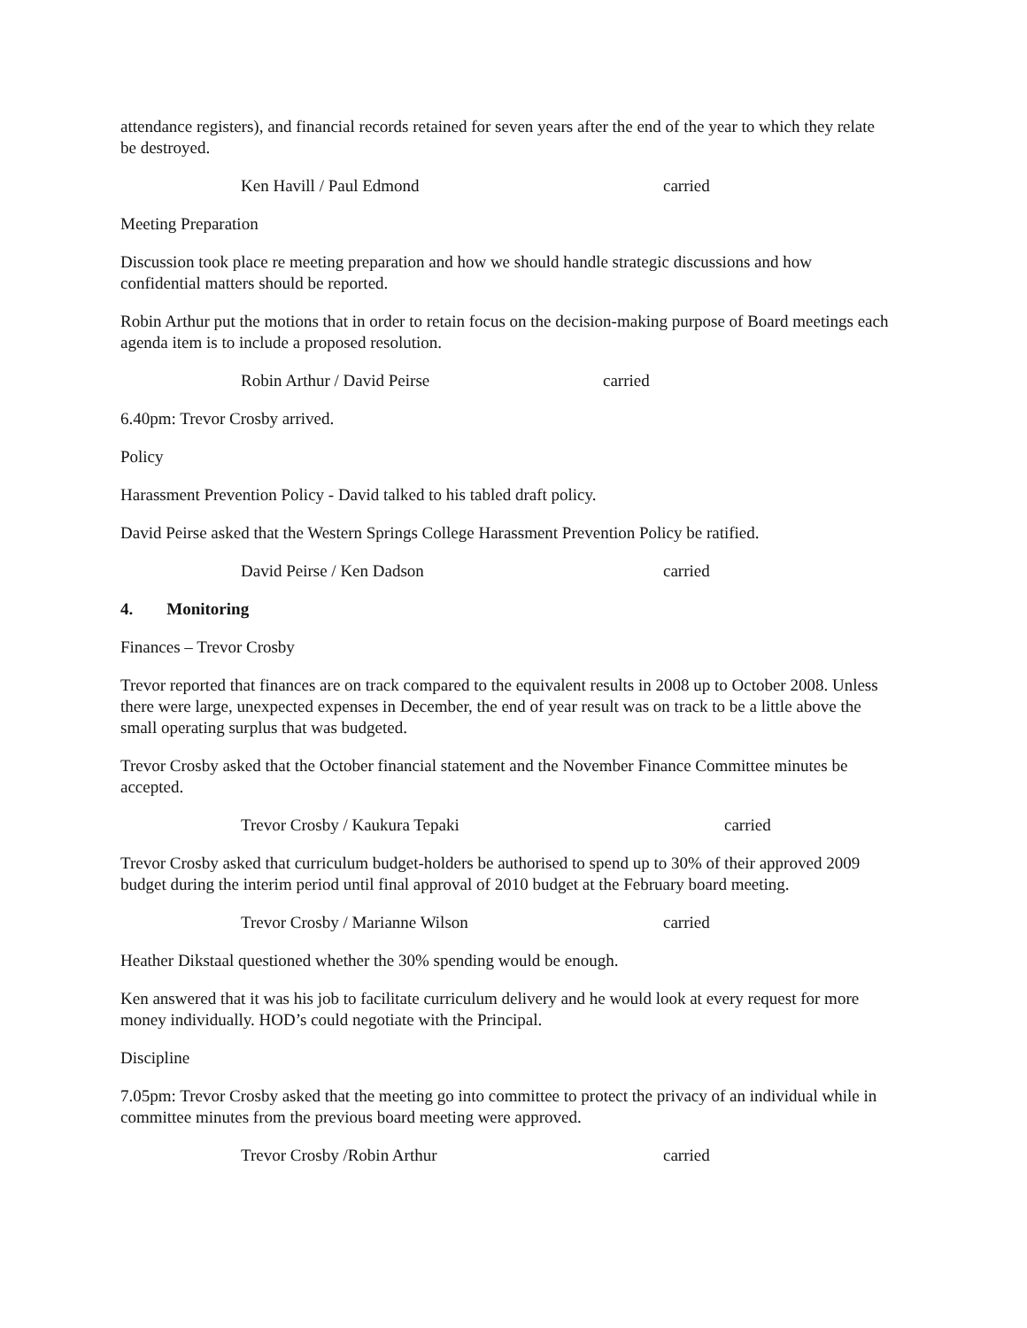attendance registers), and financial records retained for seven years after the end of the year to which they relate be destroyed.
Ken Havill / Paul Edmond carried
Meeting Preparation
Discussion took place re meeting preparation and how we should handle strategic discussions and how confidential matters should be reported.
Robin Arthur put the motions that in order to retain focus on the decision-making purpose of Board meetings each agenda item is to include a proposed resolution.
Robin Arthur / David Peirse carried
6.40pm: Trevor Crosby arrived.
Policy
Harassment Prevention Policy - David talked to his tabled draft policy.
David Peirse asked that the Western Springs College Harassment Prevention Policy be ratified.
David Peirse / Ken Dadson carried
4. Monitoring
Finances – Trevor Crosby
Trevor reported that finances are on track compared to the equivalent results in 2008 up to October 2008. Unless there were large, unexpected expenses in December, the end of year result was on track to be a little above the small operating surplus that was budgeted.
Trevor Crosby asked that the October financial statement and the November Finance Committee minutes be accepted.
Trevor Crosby / Kaukura Tepaki carried
Trevor Crosby asked that curriculum budget-holders be authorised to spend up to 30% of their approved 2009 budget during the interim period until final approval of 2010 budget at the February board meeting.
Trevor Crosby / Marianne Wilson carried
Heather Dikstaal questioned whether the 30% spending would be enough.
Ken answered that it was his job to facilitate curriculum delivery and he would look at every request for more money individually. HOD’s could negotiate with the Principal.
Discipline
7.05pm: Trevor Crosby asked that the meeting go into committee to protect the privacy of an individual while in committee minutes from the previous board meeting were approved.
Trevor Crosby /Robin Arthur carried